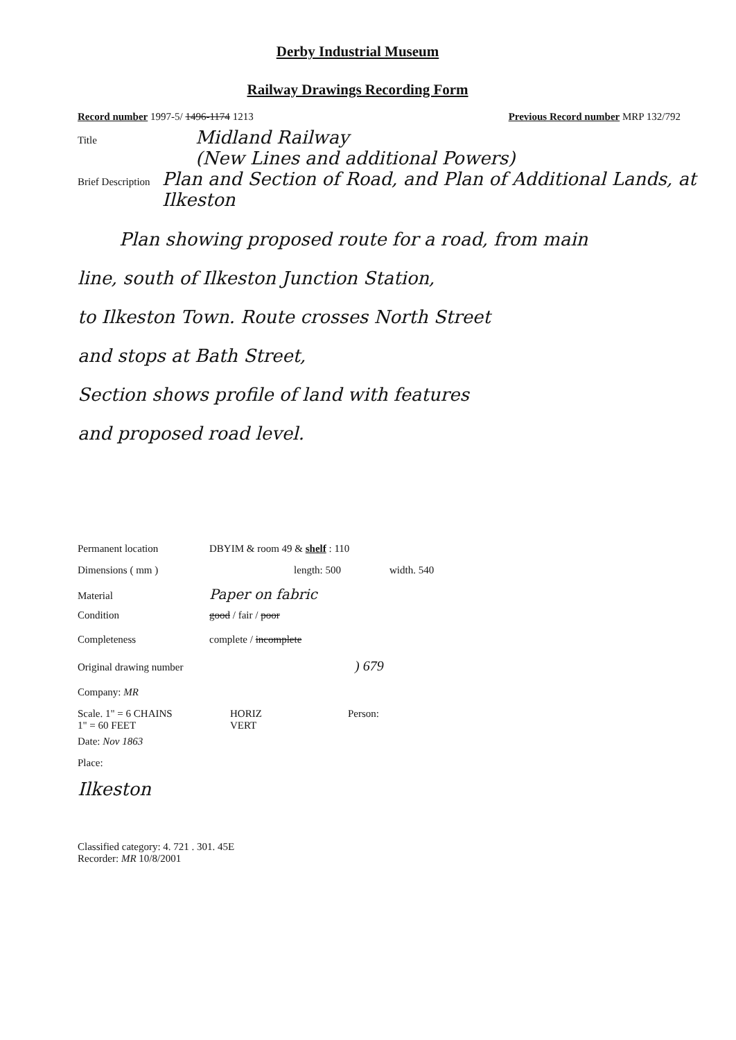Derby Industrial Museum
Railway Drawings Recording Form
Record number 1997-5/ 1496-1174 1213 Previous Record number MRP 132/792
Title Midland Railway
(New Lines and additional Powers)
Brief Description Plan and Section of Road, and Plan of Additional Lands, at Ilkeston
Plan showing proposed route for a road, from main
line, south of Ilkeston Junction Station,
to Ilkeston Town. Route crosses North Street
and stops at Bath Street,
Section shows profile of land with features
and proposed road level.
Permanent location DBYIM & room 49 & shelf : 110
Dimensions ( mm ) length: 500 width. 540
Material Paper on fabric
Condition good / fair / poor
Completeness complete / incomplete
Original drawing number) 679
Company: MR
Scale. 1" = 6 CHAINS
1" = 60 FEET HORIZ
VERT Person:
Date: Nov 1863
Place:
Ilkeston
Classified category: 4. 721 . 301. 45E
Recorder: MR 10/8/2001